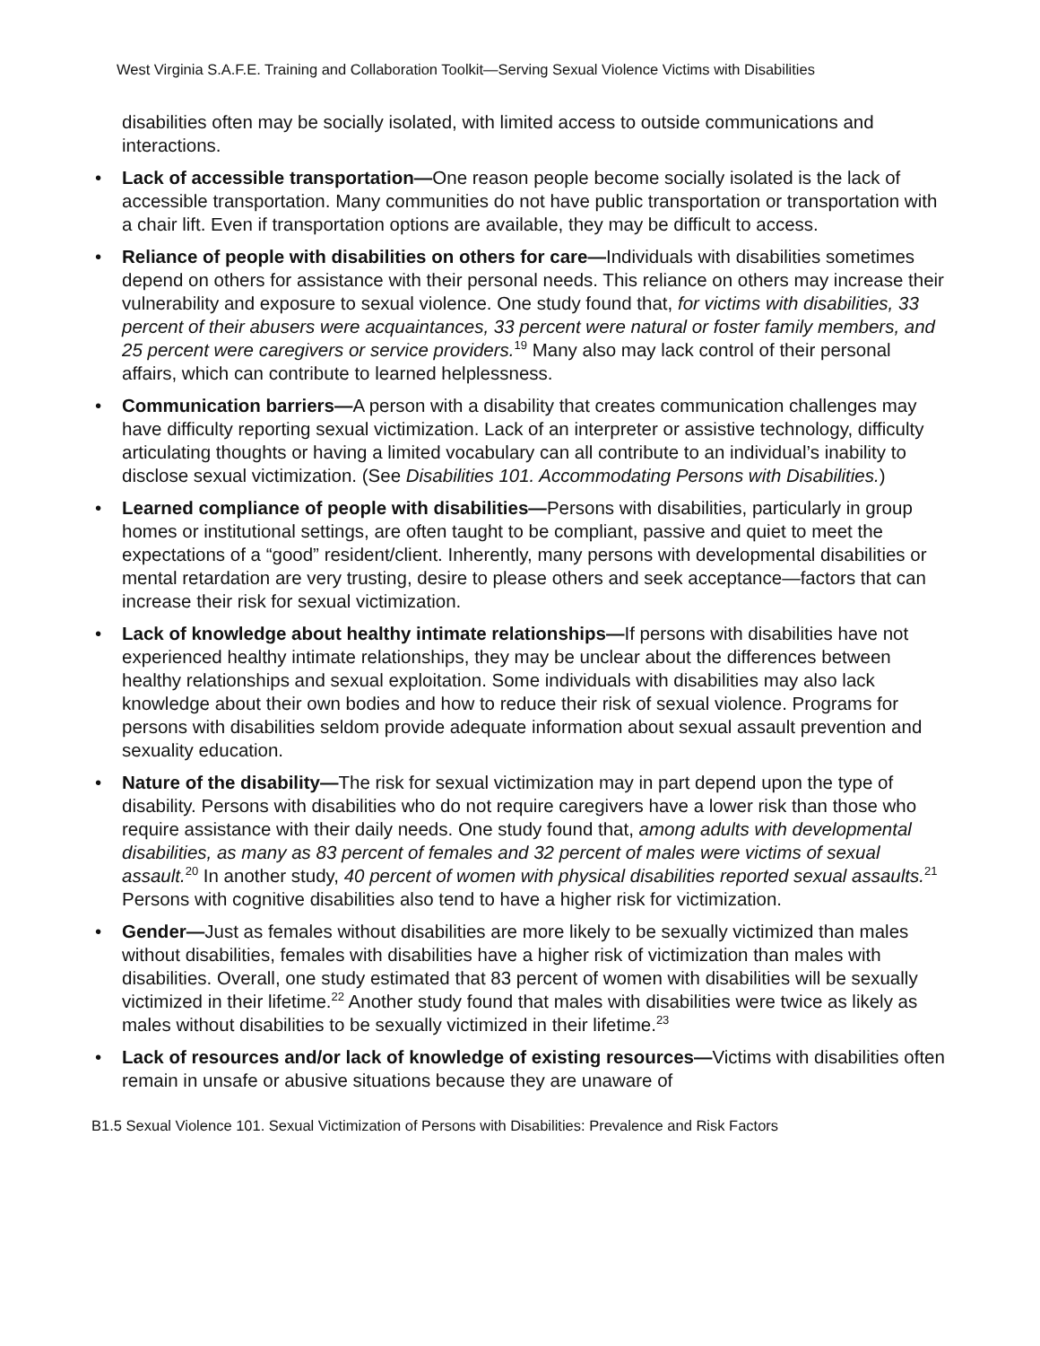West Virginia S.A.F.E. Training and Collaboration Toolkit—Serving Sexual Violence Victims with Disabilities
disabilities often may be socially isolated, with limited access to outside communications and interactions.
• Lack of accessible transportation—One reason people become socially isolated is the lack of accessible transportation. Many communities do not have public transportation or transportation with a chair lift. Even if transportation options are available, they may be difficult to access.
• Reliance of people with disabilities on others for care—Individuals with disabilities sometimes depend on others for assistance with their personal needs. This reliance on others may increase their vulnerability and exposure to sexual violence. One study found that, for victims with disabilities, 33 percent of their abusers were acquaintances, 33 percent were natural or foster family members, and 25 percent were caregivers or service providers.<sup>19</sup> Many also may lack control of their personal affairs, which can contribute to learned helplessness.
• Communication barriers—A person with a disability that creates communication challenges may have difficulty reporting sexual victimization. Lack of an interpreter or assistive technology, difficulty articulating thoughts or having a limited vocabulary can all contribute to an individual’s inability to disclose sexual victimization. (See Disabilities 101. Accommodating Persons with Disabilities.)
• Learned compliance of people with disabilities—Persons with disabilities, particularly in group homes or institutional settings, are often taught to be compliant, passive and quiet to meet the expectations of a “good” resident/client. Inherently, many persons with developmental disabilities or mental retardation are very trusting, desire to please others and seek acceptance—factors that can increase their risk for sexual victimization.
• Lack of knowledge about healthy intimate relationships—If persons with disabilities have not experienced healthy intimate relationships, they may be unclear about the differences between healthy relationships and sexual exploitation. Some individuals with disabilities may also lack knowledge about their own bodies and how to reduce their risk of sexual violence. Programs for persons with disabilities seldom provide adequate information about sexual assault prevention and sexuality education.
• Nature of the disability—The risk for sexual victimization may in part depend upon the type of disability. Persons with disabilities who do not require caregivers have a lower risk than those who require assistance with their daily needs. One study found that, among adults with developmental disabilities, as many as 83 percent of females and 32 percent of males were victims of sexual assault.<sup>20</sup> In another study, 40 percent of women with physical disabilities reported sexual assaults.<sup>21</sup> Persons with cognitive disabilities also tend to have a higher risk for victimization.
• Gender—Just as females without disabilities are more likely to be sexually victimized than males without disabilities, females with disabilities have a higher risk of victimization than males with disabilities. Overall, one study estimated that 83 percent of women with disabilities will be sexually victimized in their lifetime.<sup>22</sup> Another study found that males with disabilities were twice as likely as males without disabilities to be sexually victimized in their lifetime.<sup>23</sup>
• Lack of resources and/or lack of knowledge of existing resources—Victims with disabilities often remain in unsafe or abusive situations because they are unaware of
B1.5 Sexual Violence 101. Sexual Victimization of Persons with Disabilities: Prevalence and Risk Factors